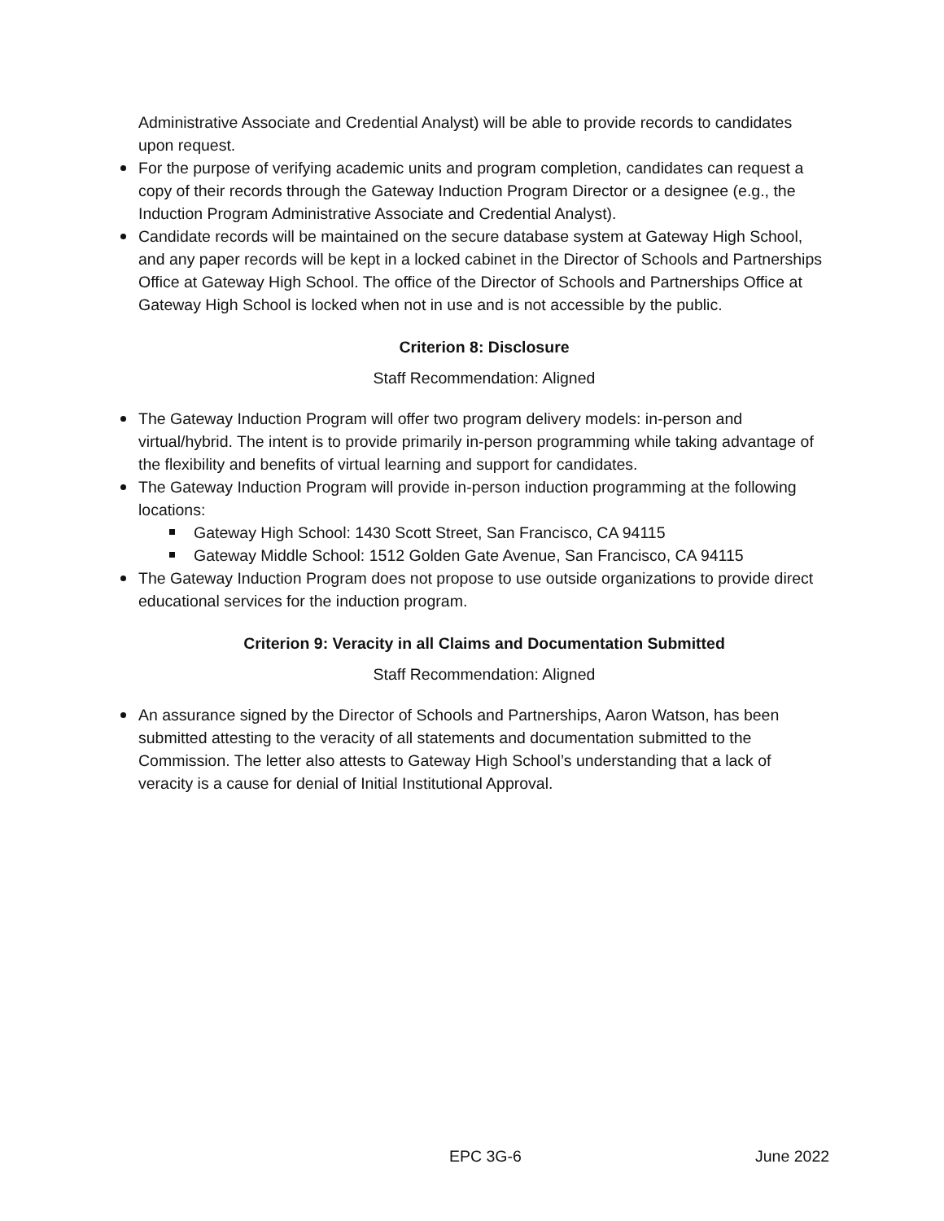Administrative Associate and Credential Analyst) will be able to provide records to candidates upon request.
For the purpose of verifying academic units and program completion, candidates can request a copy of their records through the Gateway Induction Program Director or a designee (e.g., the Induction Program Administrative Associate and Credential Analyst).
Candidate records will be maintained on the secure database system at Gateway High School, and any paper records will be kept in a locked cabinet in the Director of Schools and Partnerships Office at Gateway High School. The office of the Director of Schools and Partnerships Office at Gateway High School is locked when not in use and is not accessible by the public.
Criterion 8: Disclosure
Staff Recommendation: Aligned
The Gateway Induction Program will offer two program delivery models: in-person and virtual/hybrid. The intent is to provide primarily in-person programming while taking advantage of the flexibility and benefits of virtual learning and support for candidates.
The Gateway Induction Program will provide in-person induction programming at the following locations:
Gateway High School: 1430 Scott Street, San Francisco, CA 94115
Gateway Middle School: 1512 Golden Gate Avenue, San Francisco, CA 94115
The Gateway Induction Program does not propose to use outside organizations to provide direct educational services for the induction program.
Criterion 9: Veracity in all Claims and Documentation Submitted
Staff Recommendation: Aligned
An assurance signed by the Director of Schools and Partnerships, Aaron Watson, has been submitted attesting to the veracity of all statements and documentation submitted to the Commission. The letter also attests to Gateway High School’s understanding that a lack of veracity is a cause for denial of Initial Institutional Approval.
EPC 3G-6 June 2022